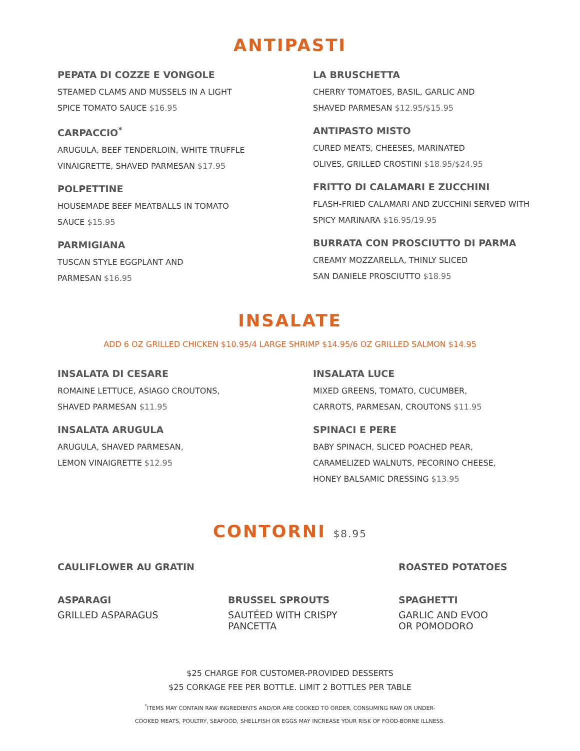ANTIPASTI
PEPATA DI COZZE E VONGOLE
STEAMED CLAMS AND MUSSELS IN A LIGHT
SPICE TOMATO SAUCE $16.95
CARPACCIO<sup>*</sup>
ARUGULA, BEEF TENDERLOIN, WHITE TRUFFLE
VINAIGRETTE, SHAVED PARMESAN $17.95
POLPETTINE
HOUSEMADE BEEF MEATBALLS IN TOMATO
SAUCE $15.95
PARMIGIANA
TUSCAN STYLE EGGPLANT AND
PARMESAN $16.95
LA BRUSCHETTA
CHERRY TOMATOES, BASIL, GARLIC AND
SHAVED PARMESAN $12.95/$15.95
ANTIPASTO MISTO
CURED MEATS, CHEESES, MARINATED
OLIVES, GRILLED CROSTINI $18.95/$24.95
FRITTO DI CALAMARI E ZUCCHINI
FLASH-FRIED CALAMARI AND ZUCCHINI SERVED WITH
SPICY MARINARA $16.95/19.95
BURRATA CON PROSCIUTTO DI PARMA
CREAMY MOZZARELLA, THINLY SLICED
SAN DANIELE PROSCIUTTO $18.95
INSALATE
ADD 6 OZ GRILLED CHICKEN $10.95/4 LARGE SHRIMP $14.95/6 OZ GRILLED SALMON $14.95
INSALATA DI CESARE
ROMAINE LETTUCE, ASIAGO CROUTONS,
SHAVED PARMESAN $11.95
INSALATA ARUGULA
ARUGULA, SHAVED PARMESAN,
LEMON VINAIGRETTE $12.95
INSALATA LUCE
MIXED GREENS, TOMATO, CUCUMBER,
CARROTS, PARMESAN, CROUTONS $11.95
SPINACI E PERE
BABY SPINACH, SLICED POACHED PEAR,
CARAMELIZED WALNUTS, PECORINO CHEESE,
HONEY BALSAMIC DRESSING $13.95
CONTORNI $8.95
CAULIFLOWER AU GRATIN ROASTED POTATOES
ASPARAGI
GRILLED ASPARAGUS
BRUSSEL SPROUTS
SAUTÉED WITH CRISPY
PANCETTA
SPAGHETTI
GARLIC AND EVOO
OR POMODORO
$25 CHARGE FOR CUSTOMER-PROVIDED DESSERTS
$25 CORKAGE FEE PER BOTTLE. LIMIT 2 BOTTLES PER TABLE
<sup>*</sup> ITEMS MAY CONTAIN RAW INGREDIENTS AND/OR ARE COOKED TO ORDER. CONSUMING RAW OR UNDER-
COOKED MEATS, POULTRY, SEAFOOD, SHELLFISH OR EGGS MAY INCREASE YOUR RISK OF FOOD-BORNE ILLNESS.